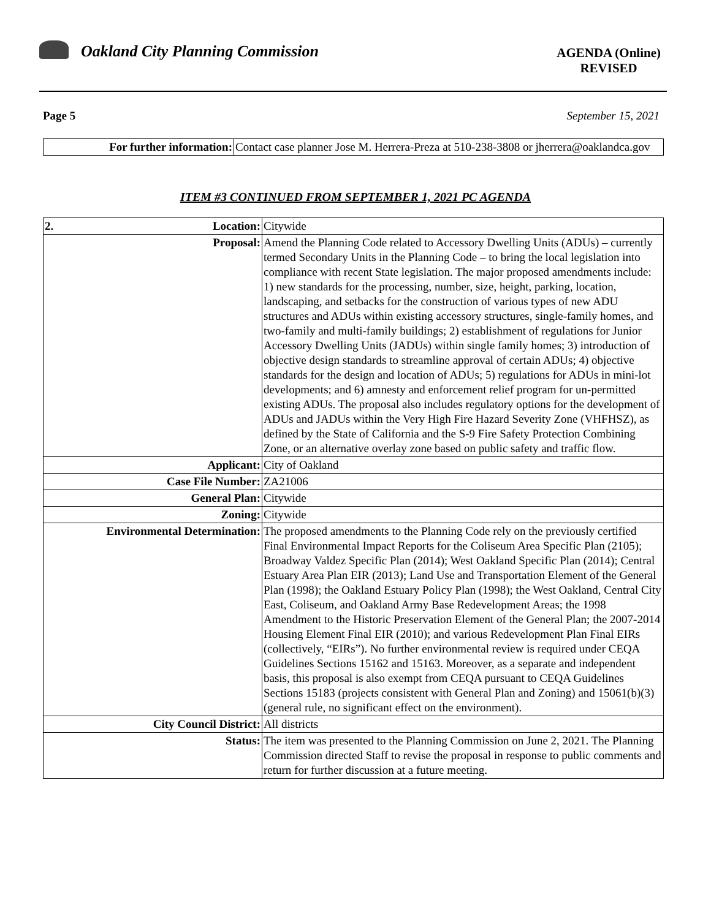Oakland City Planning Commission
AGENDA (Online)
REVISED
Page 5 September 15, 2021
| For further information: | Contact case planner Jose M. Herrera-Preza at 510-238-3808 or jherrera@oaklandca.gov |
ITEM #3 CONTINUED FROM SEPTEMBER 1, 2021 PC AGENDA
| 2. Location: | Citywide |
| Proposal: | Amend the Planning Code related to Accessory Dwelling Units (ADUs) – currently termed Secondary Units in the Planning Code – to bring the local legislation into compliance with recent State legislation. The major proposed amendments include: 1) new standards for the processing, number, size, height, parking, location, landscaping, and setbacks for the construction of various types of new ADU structures and ADUs within existing accessory structures, single-family homes, and two-family and multi-family buildings; 2) establishment of regulations for Junior Accessory Dwelling Units (JADUs) within single family homes; 3) introduction of objective design standards to streamline approval of certain ADUs; 4) objective standards for the design and location of ADUs; 5) regulations for ADUs in mini-lot developments; and 6) amnesty and enforcement relief program for un-permitted existing ADUs. The proposal also includes regulatory options for the development of ADUs and JADUs within the Very High Fire Hazard Severity Zone (VHFHSZ), as defined by the State of California and the S-9 Fire Safety Protection Combining Zone, or an alternative overlay zone based on public safety and traffic flow. |
| Applicant: | City of Oakland |
| Case File Number: | ZA21006 |
| General Plan: | Citywide |
| Zoning: | Citywide |
| Environmental Determination: | The proposed amendments to the Planning Code rely on the previously certified Final Environmental Impact Reports for the Coliseum Area Specific Plan (2105); Broadway Valdez Specific Plan (2014); West Oakland Specific Plan (2014); Central Estuary Area Plan EIR (2013); Land Use and Transportation Element of the General Plan (1998); the Oakland Estuary Policy Plan (1998); the West Oakland, Central City East, Coliseum, and Oakland Army Base Redevelopment Areas; the 1998 Amendment to the Historic Preservation Element of the General Plan; the 2007-2014 Housing Element Final EIR (2010); and various Redevelopment Plan Final EIRs (collectively, “EIRs”). No further environmental review is required under CEQA Guidelines Sections 15162 and 15163. Moreover, as a separate and independent basis, this proposal is also exempt from CEQA pursuant to CEQA Guidelines Sections 15183 (projects consistent with General Plan and Zoning) and 15061(b)(3) (general rule, no significant effect on the environment). |
| City Council District: | All districts |
| Status: | The item was presented to the Planning Commission on June 2, 2021. The Planning Commission directed Staff to revise the proposal in response to public comments and return for further discussion at a future meeting. |